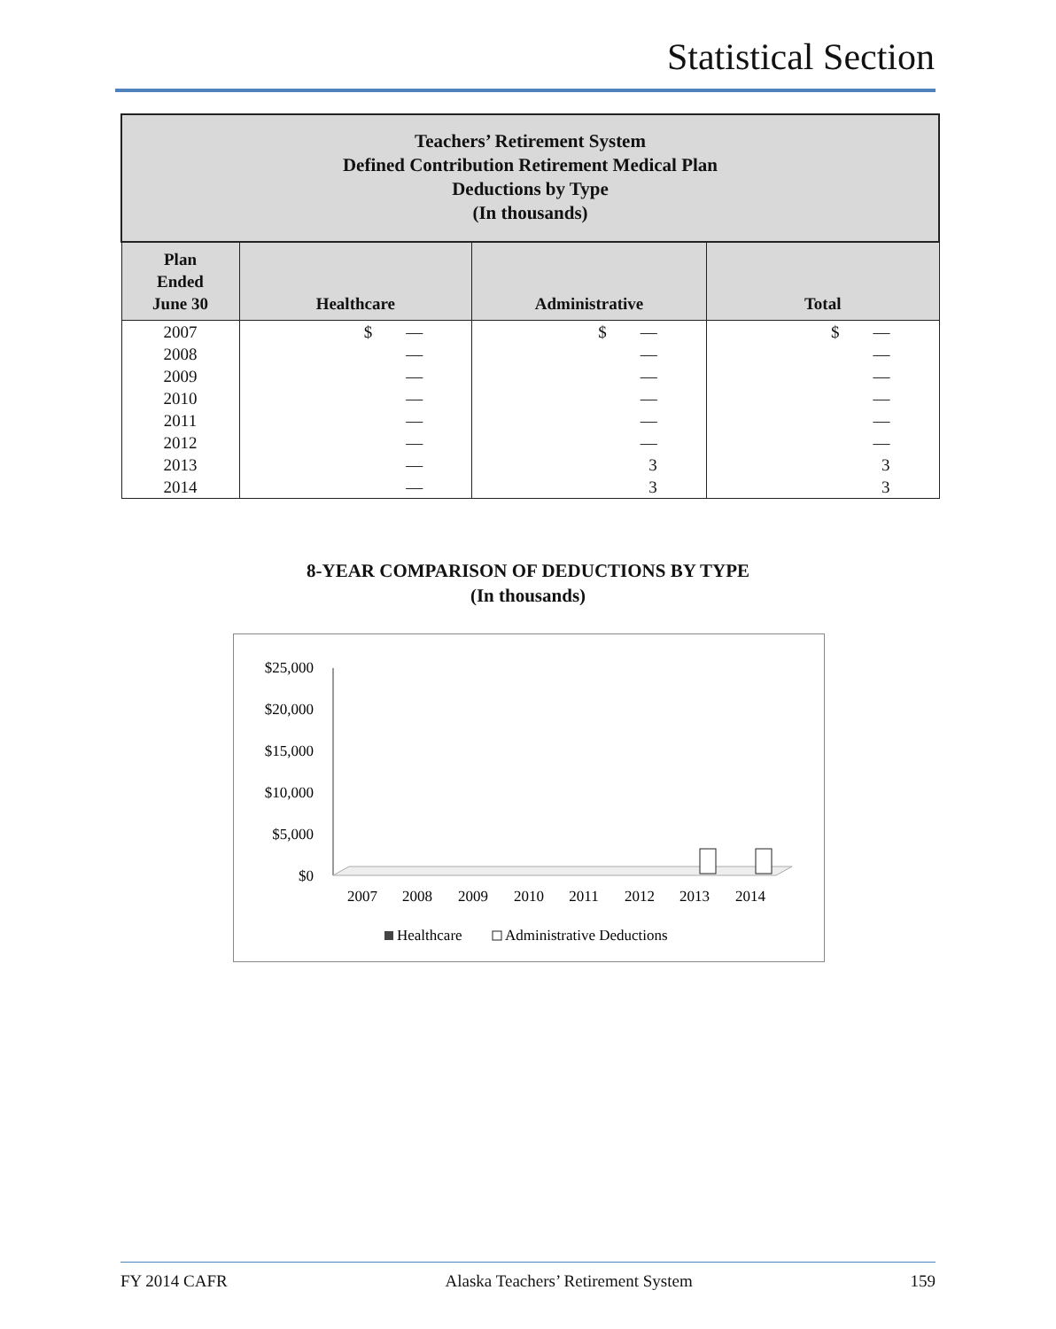Statistical Section
| Teachers’ Retirement System Defined Contribution Retirement Medical Plan Deductions by Type (In thousands) | | | |
| Plan Ended June 30 | Healthcare | Administrative | Total |
| 2007 | $ — | $ — | $ — |
| 2008 | — | — | — |
| 2009 | — | — | — |
| 2010 | — | — | — |
| 2011 | — | — | — |
| 2012 | — | — | — |
| 2013 | — | 3 | 3 |
| 2014 | — | 3 | 3 |
8-YEAR COMPARISON OF DEDUCTIONS BY TYPE
(In thousands)
$25,000
$20,000
$15,000
$10,000
$5,000
$0
2007
2008
2009
2010
2011
2012
2013
2014
Healthcare
Administrative Deductions
FY 2014 CAFR Alaska Teachers’ Retirement System 159